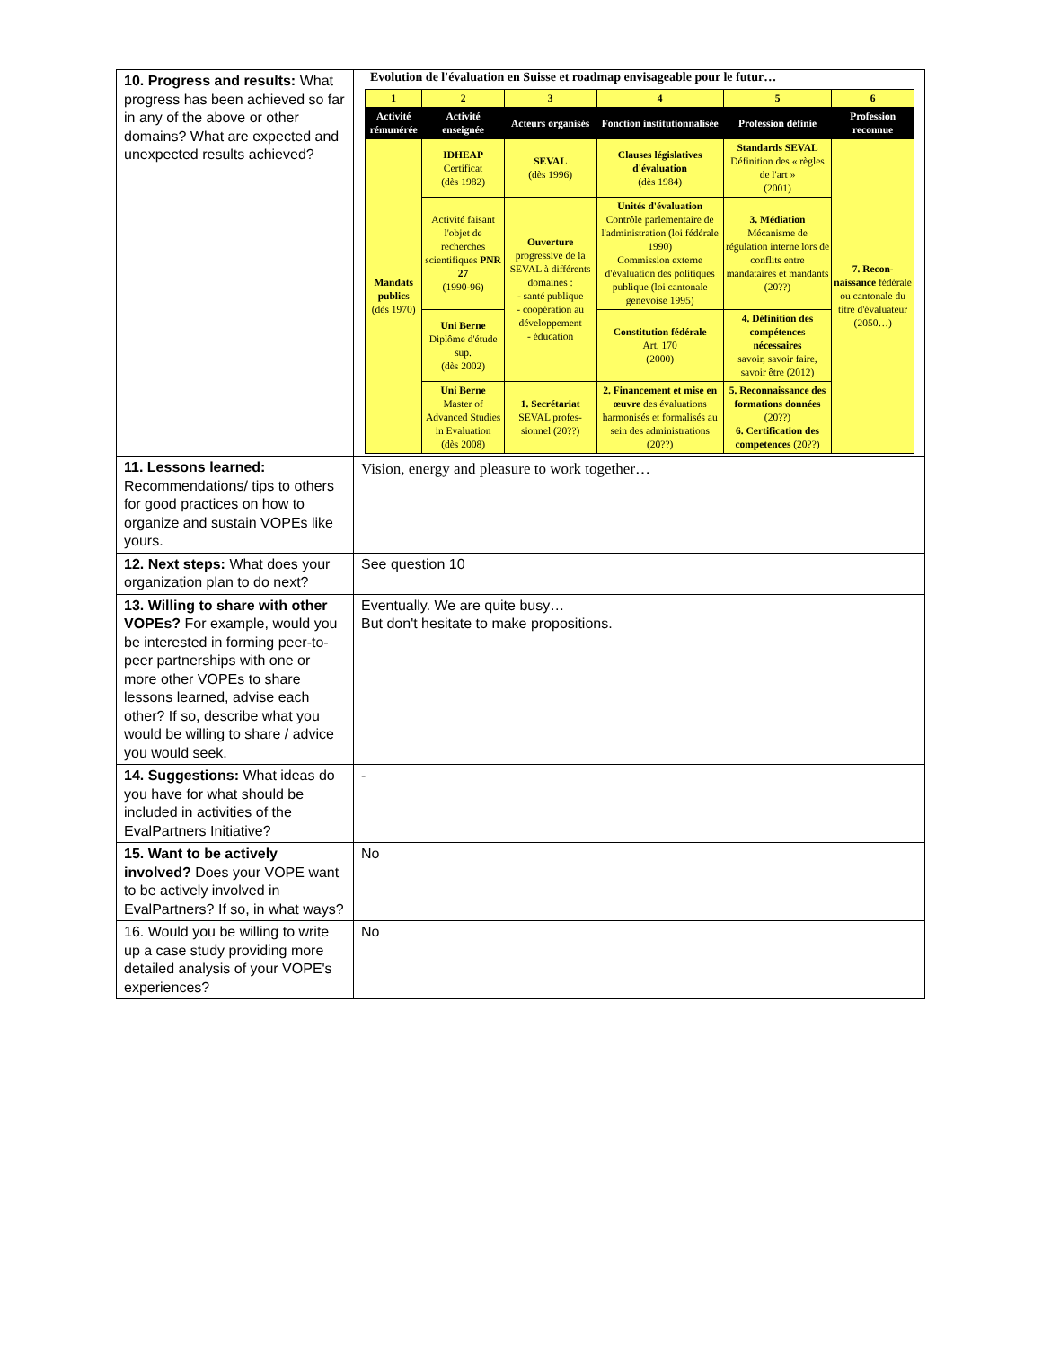| 10. Progress and results: What progress has been achieved so far in any of the above or other domains? What are expected and unexpected results achieved? | Evolution de l'évaluation en Suisse et roadmap envisageable pour le futur… / 1 / 2 / 3 / 4 / 5 / 6 / / Activité rémunérée / Activité enseignée / Acteurs organisés / Fonction institutionnalisée / Profession définie / Profession reconnue / / Mandats publics (dès 1970) / IDHEAP Certificat (dès 1982) / SEVAL (dès 1996) / Clauses législatives d'évaluation (dès 1984) / Standards SEVAL Définition des « règles de l'art » (2001) / 7. Recon-naissance fédérale ou cantonale du titre d'évaluateur (2050…) / / / Activité faisant l'objet de recherches scientifiques PNR 27 (1990-96) / Ouverture progressive de la SEVAL à différents domaines : - santé publique - coopération au développement - éducation / Unités d'évaluation Contrôle parlementaire de l'administration (loi fédérale 1990) Commission externe d'évaluation des politiques publique (loi cantonale genevoise 1995) / 3. Médiation Mécanisme de régulation interne lors de conflits entre mandataires et mandants (20??) / / / / Uni Berne Diplôme d'étude sup. (dès 2002) / / Constitution fédérale Art. 170 (2000) / 4. Définition des compétences nécessaires savoir, savoir faire, savoir être (2012) / / / / Uni Berne Master of Advanced Studies in Evaluation (dès 2008) / 1. Secrétariat SEVAL profes-sionnel (20??) / 2. Financement et mise en œuvre des évaluations harmonisés et formalisés au sein des administrations (20??) / 5. Reconnaissance des formations données (20??) 6. Certification des competences (20??) / / |
| 11. Lessons learned: Recommendations/ tips to others for good practices on how to organize and sustain VOPEs like yours. | Vision, energy and pleasure to work together… |
| 12. Next steps: What does your organization plan to do next? | See question 10 |
| 13. Willing to share with other VOPEs? For example, would you be interested in forming peer-to-peer partnerships with one or more other VOPEs to share lessons learned, advise each other? If so, describe what you would be willing to share / advice you would seek. | Eventually. We are quite busy… But don't hesitate to make propositions. |
| 14. Suggestions: What ideas do you have for what should be included in activities of the EvalPartners Initiative? | - |
| 15. Want to be actively involved? Does your VOPE want to be actively involved in EvalPartners? If so, in what ways? | No |
| 16. Would you be willing to write up a case study providing more detailed analysis of your VOPE's experiences? | No |